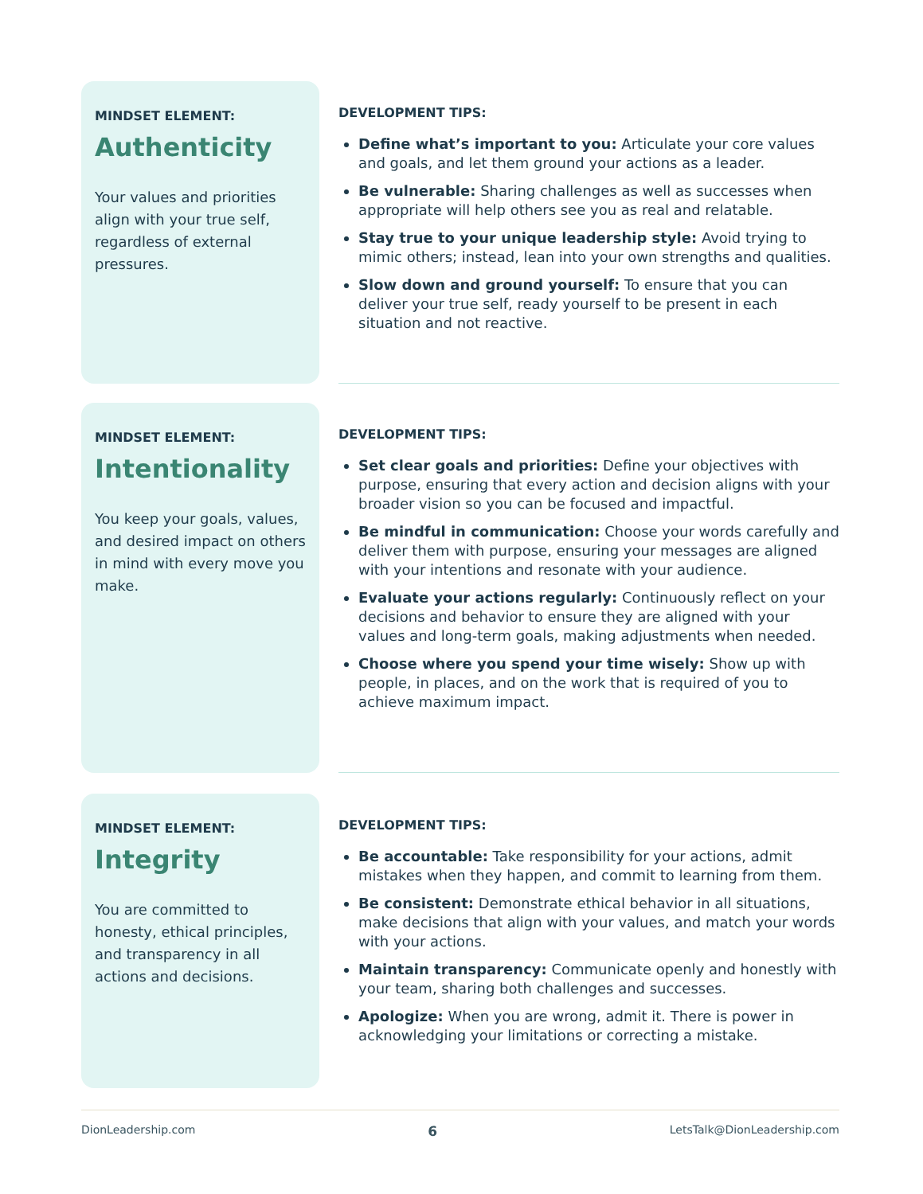MINDSET ELEMENT:
Authenticity
Your values and priorities align with your true self, regardless of external pressures.
DEVELOPMENT TIPS:
Define what’s important to you: Articulate your core values and goals, and let them ground your actions as a leader.
Be vulnerable: Sharing challenges as well as successes when appropriate will help others see you as real and relatable.
Stay true to your unique leadership style: Avoid trying to mimic others; instead, lean into your own strengths and qualities.
Slow down and ground yourself: To ensure that you can deliver your true self, ready yourself to be present in each situation and not reactive.
MINDSET ELEMENT:
Intentionality
You keep your goals, values, and desired impact on others in mind with every move you make.
DEVELOPMENT TIPS:
Set clear goals and priorities: Define your objectives with purpose, ensuring that every action and decision aligns with your broader vision so you can be focused and impactful.
Be mindful in communication: Choose your words carefully and deliver them with purpose, ensuring your messages are aligned with your intentions and resonate with your audience.
Evaluate your actions regularly: Continuously reflect on your decisions and behavior to ensure they are aligned with your values and long-term goals, making adjustments when needed.
Choose where you spend your time wisely: Show up with people, in places, and on the work that is required of you to achieve maximum impact.
MINDSET ELEMENT:
Integrity
You are committed to honesty, ethical principles, and transparency in all actions and decisions.
DEVELOPMENT TIPS:
Be accountable: Take responsibility for your actions, admit mistakes when they happen, and commit to learning from them.
Be consistent: Demonstrate ethical behavior in all situations, make decisions that align with your values, and match your words with your actions.
Maintain transparency: Communicate openly and honestly with your team, sharing both challenges and successes.
Apologize: When you are wrong, admit it. There is power in acknowledging your limitations or correcting a mistake.
DionLeadership.com 6 LetsTalk@DionLeadership.com